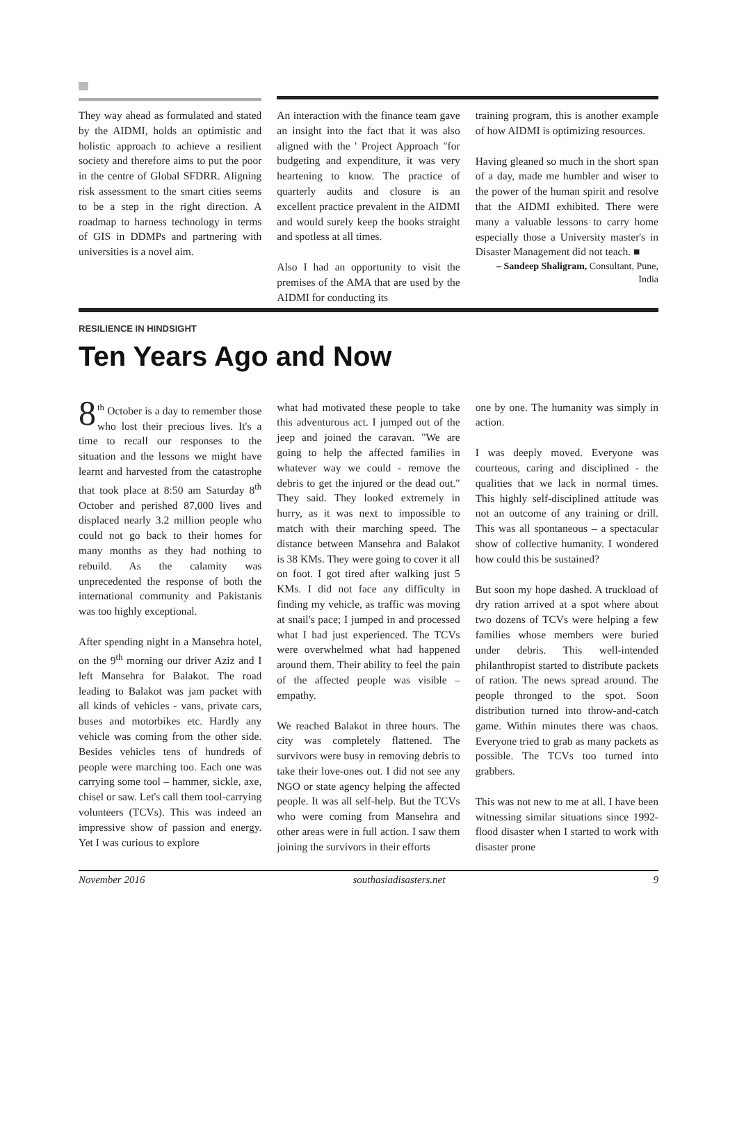They way ahead as formulated and stated by the AIDMI, holds an optimistic and holistic approach to achieve a resilient society and therefore aims to put the poor in the centre of Global SFDRR. Aligning risk assessment to the smart cities seems to be a step in the right direction. A roadmap to harness technology in terms of GIS in DDMPs and partnering with universities is a novel aim.
An interaction with the finance team gave an insight into the fact that it was also aligned with the ' Project Approach "for budgeting and expenditure, it was very heartening to know. The practice of quarterly audits and closure is an excellent practice prevalent in the AIDMI and would surely keep the books straight and spotless at all times.
Also I had an opportunity to visit the premises of the AMA that are used by the AIDMI for conducting its
training program, this is another example of how AIDMI is optimizing resources.
Having gleaned so much in the short span of a day, made me humbler and wiser to the power of the human spirit and resolve that the AIDMI exhibited. There were many a valuable lessons to carry home especially those a University master's in Disaster Management did not teach. ■
– Sandeep Shaligram, Consultant, Pune, India
RESILIENCE IN HINDSIGHT
Ten Years Ago and Now
8<sup>th</sup> October is a day to remember those who lost their precious lives. It's a time to recall our responses to the situation and the lessons we might have learnt and harvested from the catastrophe that took place at 8:50 am Saturday 8<sup>th</sup> October and perished 87,000 lives and displaced nearly 3.2 million people who could not go back to their homes for many months as they had nothing to rebuild. As the calamity was unprecedented the response of both the international community and Pakistanis was too highly exceptional.
After spending night in a Mansehra hotel, on the 9<sup>th</sup> morning our driver Aziz and I left Mansehra for Balakot. The road leading to Balakot was jam packet with all kinds of vehicles - vans, private cars, buses and motorbikes etc. Hardly any vehicle was coming from the other side. Besides vehicles tens of hundreds of people were marching too. Each one was carrying some tool – hammer, sickle, axe, chisel or saw. Let's call them tool-carrying volunteers (TCVs). This was indeed an impressive show of passion and energy. Yet I was curious to explore
what had motivated these people to take this adventurous act. I jumped out of the jeep and joined the caravan. "We are going to help the affected families in whatever way we could - remove the debris to get the injured or the dead out." They said. They looked extremely in hurry, as it was next to impossible to match with their marching speed. The distance between Mansehra and Balakot is 38 KMs. They were going to cover it all on foot. I got tired after walking just 5 KMs. I did not face any difficulty in finding my vehicle, as traffic was moving at snail's pace; I jumped in and processed what I had just experienced. The TCVs were overwhelmed what had happened around them. Their ability to feel the pain of the affected people was visible – empathy.
We reached Balakot in three hours. The city was completely flattened. The survivors were busy in removing debris to take their love-ones out. I did not see any NGO or state agency helping the affected people. It was all self-help. But the TCVs who were coming from Mansehra and other areas were in full action. I saw them joining the survivors in their efforts
one by one. The humanity was simply in action.
I was deeply moved. Everyone was courteous, caring and disciplined - the qualities that we lack in normal times. This highly self-disciplined attitude was not an outcome of any training or drill. This was all spontaneous – a spectacular show of collective humanity. I wondered how could this be sustained?
But soon my hope dashed. A truckload of dry ration arrived at a spot where about two dozens of TCVs were helping a few families whose members were buried under debris. This well-intended philanthropist started to distribute packets of ration. The news spread around. The people thronged to the spot. Soon distribution turned into throw-and-catch game. Within minutes there was chaos. Everyone tried to grab as many packets as possible. The TCVs too turned into grabbers.
This was not new to me at all. I have been witnessing similar situations since 1992-flood disaster when I started to work with disaster prone
November 2016 southasiadisasters.net 9